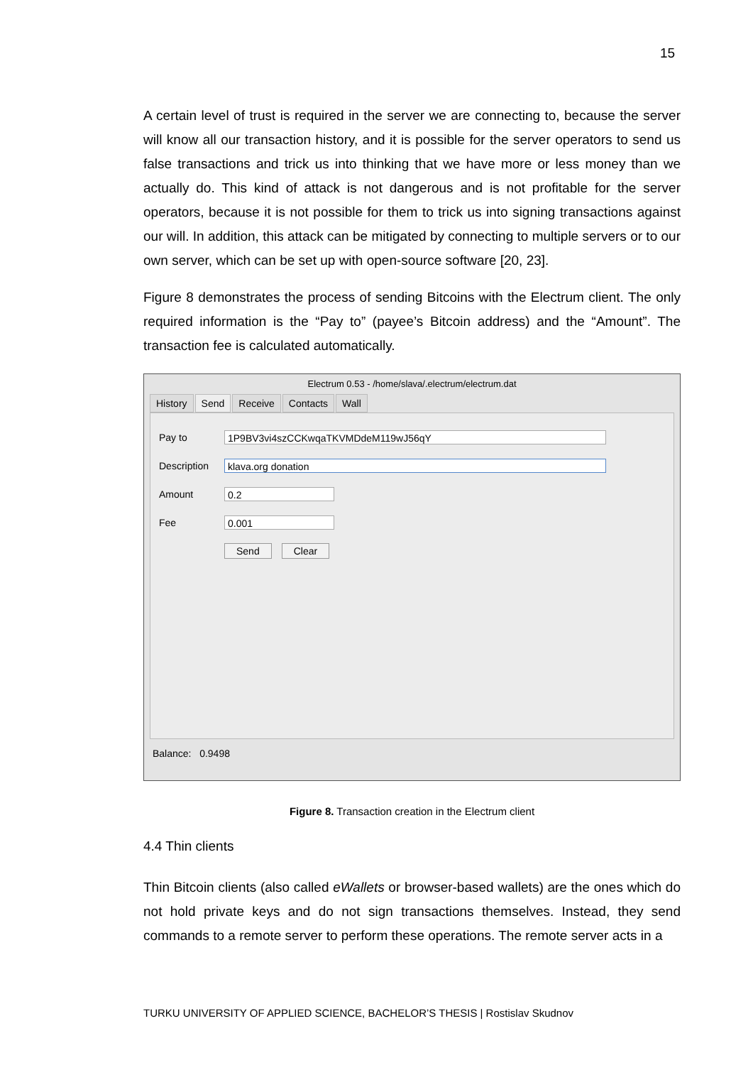15
A certain level of trust is required in the server we are connecting to, because the server will know all our transaction history, and it is possible for the server operators to send us false transactions and trick us into thinking that we have more or less money than we actually do. This kind of attack is not dangerous and is not profitable for the server operators, because it is not possible for them to trick us into signing transactions against our will. In addition, this attack can be mitigated by connecting to multiple servers or to our own server, which can be set up with open-source software [20, 23].
Figure 8 demonstrates the process of sending Bitcoins with the Electrum client. The only required information is the “Pay to” (payee’s Bitcoin address) and the “Amount”. The transaction fee is calculated automatically.
Electrum 0.53 - /home/slava/.electrum/electrum.dat
History Send Receive Contacts Wall
Pay to
1P9BV3vi4szCCKwqaTKVMDdeM119wJ56qY
Description
klava.org donation
Amount
0.2
Fee
0.001
Send Clear
Balance: 0.9498
Figure 8. Transaction creation in the Electrum client
4.4 Thin clients
Thin Bitcoin clients (also called eWallets or browser-based wallets) are the ones which do not hold private keys and do not sign transactions themselves. Instead, they send commands to a remote server to perform these operations. The remote server acts in a
TURKU UNIVERSITY OF APPLIED SCIENCE, BACHELOR’S THESIS | Rostislav Skudnov